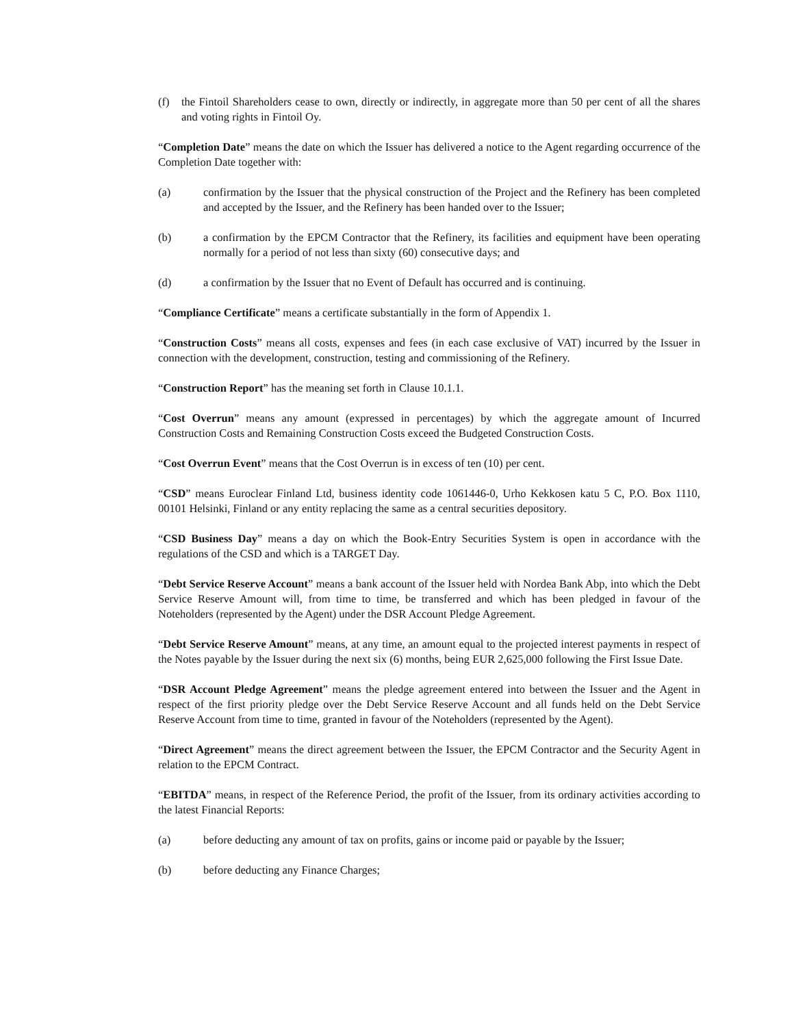(f) the Fintoil Shareholders cease to own, directly or indirectly, in aggregate more than 50 per cent of all the shares and voting rights in Fintoil Oy.
“Completion Date” means the date on which the Issuer has delivered a notice to the Agent regarding occurrence of the Completion Date together with:
(a) confirmation by the Issuer that the physical construction of the Project and the Refinery has been completed and accepted by the Issuer, and the Refinery has been handed over to the Issuer;
(b) a confirmation by the EPCM Contractor that the Refinery, its facilities and equipment have been operating normally for a period of not less than sixty (60) consecutive days; and
(d) a confirmation by the Issuer that no Event of Default has occurred and is continuing.
“Compliance Certificate” means a certificate substantially in the form of Appendix 1.
“Construction Costs” means all costs, expenses and fees (in each case exclusive of VAT) incurred by the Issuer in connection with the development, construction, testing and commissioning of the Refinery.
“Construction Report” has the meaning set forth in Clause 10.1.1.
“Cost Overrun” means any amount (expressed in percentages) by which the aggregate amount of Incurred Construction Costs and Remaining Construction Costs exceed the Budgeted Construction Costs.
“Cost Overrun Event” means that the Cost Overrun is in excess of ten (10) per cent.
“CSD” means Euroclear Finland Ltd, business identity code 1061446-0, Urho Kekkosen katu 5 C, P.O. Box 1110, 00101 Helsinki, Finland or any entity replacing the same as a central securities depository.
“CSD Business Day” means a day on which the Book-Entry Securities System is open in accordance with the regulations of the CSD and which is a TARGET Day.
“Debt Service Reserve Account” means a bank account of the Issuer held with Nordea Bank Abp, into which the Debt Service Reserve Amount will, from time to time, be transferred and which has been pledged in favour of the Noteholders (represented by the Agent) under the DSR Account Pledge Agreement.
“Debt Service Reserve Amount” means, at any time, an amount equal to the projected interest payments in respect of the Notes payable by the Issuer during the next six (6) months, being EUR 2,625,000 following the First Issue Date.
“DSR Account Pledge Agreement” means the pledge agreement entered into between the Issuer and the Agent in respect of the first priority pledge over the Debt Service Reserve Account and all funds held on the Debt Service Reserve Account from time to time, granted in favour of the Noteholders (represented by the Agent).
“Direct Agreement” means the direct agreement between the Issuer, the EPCM Contractor and the Security Agent in relation to the EPCM Contract.
“EBITDA” means, in respect of the Reference Period, the profit of the Issuer, from its ordinary activities according to the latest Financial Reports:
(a) before deducting any amount of tax on profits, gains or income paid or payable by the Issuer;
(b) before deducting any Finance Charges;